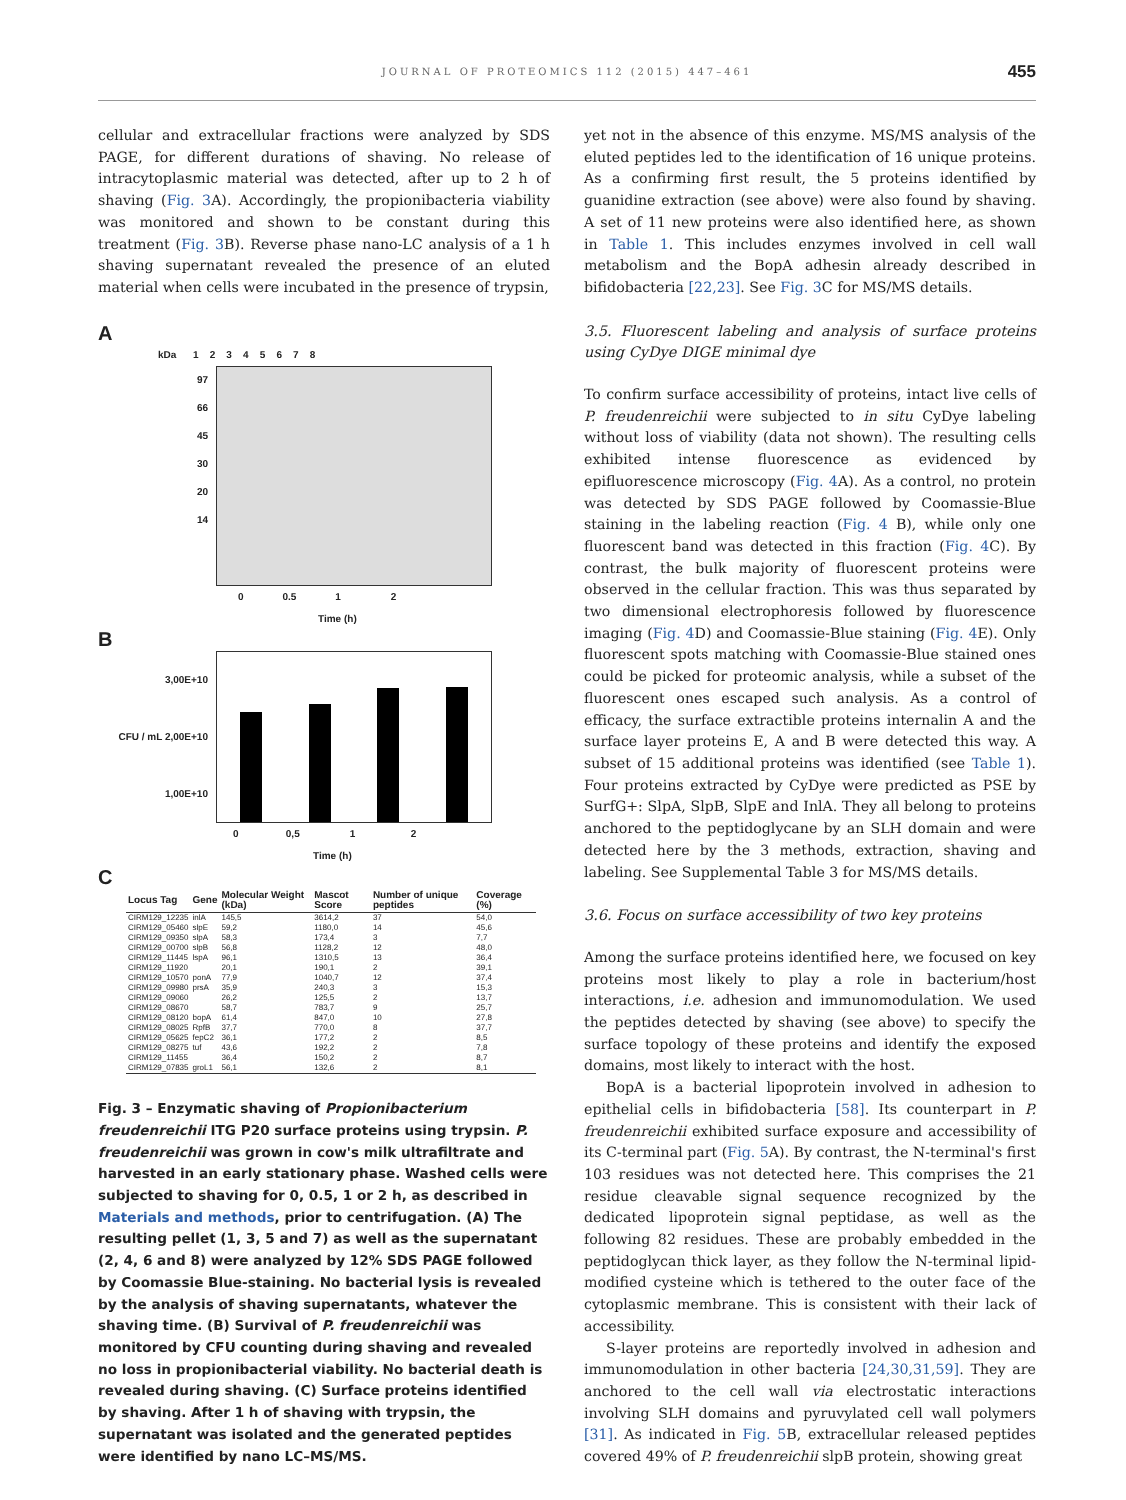JOURNAL OF PROTEOMICS 112 (2015) 447–461
455
cellular and extracellular fractions were analyzed by SDS PAGE, for different durations of shaving. No release of intracytoplasmic material was detected, after up to 2 h of shaving (Fig. 3 A). Accordingly, the propionibacteria viability was monitored and shown to be constant during this treatment (Fig. 3 B). Reverse phase nano-LC analysis of a 1 h shaving supernatant revealed the presence of an eluted material when cells were incubated in the presence of trypsin,
A
kDa 1 2 3 4 5 6 7 8
97
66
45
30
20
14
0 0.5 1 2
Time (h)
B
3,00E+10
CFU / mL 2,00E+10
1,00E+10
0 0,5 1 2
Time (h)
C
| Locus Tag | Gene | Molecular Weight (kDa) | Mascot Score | Number of unique peptides | Coverage (%) |
| --- | --- | --- | --- | --- | --- |
| CIRM129_12235 | inlA | 145,5 | 3614,2 | 37 | 54,0 |
| CIRM129_05460 | slpE | 59,2 | 1180,0 | 14 | 45,6 |
| CIRM129_09350 | slpA | 58,3 | 173,4 | 3 | 7,7 |
| CIRM129_00700 | slpB | 56,8 | 1128,2 | 12 | 48,0 |
| CIRM129_11445 | lspA | 96,1 | 1310,5 | 13 | 36,4 |
| CIRM129_11920 | | 20,1 | 190,1 | 2 | 39,1 |
| CIRM129_10570 | ponA | 77,9 | 1040,7 | 12 | 37,4 |
| CIRM129_09980 | prsA | 35,9 | 240,3 | 3 | 15,3 |
| CIRM129_09060 | | 26,2 | 125,5 | 2 | 13,7 |
| CIRM129_08670 | | 58,7 | 783,7 | 9 | 25,7 |
| CIRM129_08120 | bopA | 61,4 | 847,0 | 10 | 27,8 |
| CIRM129_08025 | RpfB | 37,7 | 770,0 | 8 | 37,7 |
| CIRM129_05625 | fepC2 | 36,1 | 177,2 | 2 | 8,5 |
| CIRM129_08275 | tuf | 43,6 | 192,2 | 2 | 7,8 |
| CIRM129_11455 | | 36,4 | 150,2 | 2 | 8,7 |
| CIRM129_07835 | groL1 | 56,1 | 132,6 | 2 | 8,1 |
Fig. 3 – Enzymatic shaving of Propionibacterium freudenreichii ITG P20 surface proteins using trypsin. P. freudenreichii was grown in cow's milk ultrafiltrate and harvested in an early stationary phase. Washed cells were subjected to shaving for 0, 0.5, 1 or 2 h, as described in Materials and methods, prior to centrifugation. (A) The resulting pellet (1, 3, 5 and 7) as well as the supernatant (2, 4, 6 and 8) were analyzed by 12% SDS PAGE followed by Coomassie Blue-staining. No bacterial lysis is revealed by the analysis of shaving supernatants, whatever the shaving time. (B) Survival of P. freudenreichii was monitored by CFU counting during shaving and revealed no loss in propionibacterial viability. No bacterial death is revealed during shaving. (C) Surface proteins identified by shaving. After 1 h of shaving with trypsin, the supernatant was isolated and the generated peptides were identified by nano LC–MS/MS.
yet not in the absence of this enzyme. MS/MS analysis of the eluted peptides led to the identification of 16 unique proteins. As a confirming first result, the 5 proteins identified by guanidine extraction (see above) were also found by shaving. A set of 11 new proteins were also identified here, as shown in Table 1. This includes enzymes involved in cell wall metabolism and the BopA adhesin already described in bifidobacteria [22,23]. See Fig. 3 C for MS/MS details.
3.5. Fluorescent labeling and analysis of surface proteins using CyDye DIGE minimal dye
To confirm surface accessibility of proteins, intact live cells of P. freudenreichii were subjected to in situ CyDye labeling without loss of viability (data not shown). The resulting cells exhibited intense fluorescence as evidenced by epifluorescence microscopy (Fig. 4 A). As a control, no protein was detected by SDS PAGE followed by Coomassie-Blue staining in the labeling reaction (Fig. 4 B), while only one fluorescent band was detected in this fraction (Fig. 4 C). By contrast, the bulk majority of fluorescent proteins were observed in the cellular fraction. This was thus separated by two dimensional electrophoresis followed by fluorescence imaging (Fig. 4 D) and Coomassie-Blue staining (Fig. 4 E). Only fluorescent spots matching with Coomassie-Blue stained ones could be picked for proteomic analysis, while a subset of the fluorescent ones escaped such analysis. As a control of efficacy, the surface extractible proteins internalin A and the surface layer proteins E, A and B were detected this way. A subset of 15 additional proteins was identified (see Table 1). Four proteins extracted by CyDye were predicted as PSE by SurfG+: SlpA, SlpB, SlpE and InlA. They all belong to proteins anchored to the peptidoglycane by an SLH domain and were detected here by the 3 methods, extraction, shaving and labeling. See Supplemental Table 3 for MS/MS details.
3.6. Focus on surface accessibility of two key proteins
Among the surface proteins identified here, we focused on key proteins most likely to play a role in bacterium/host interactions, i.e. adhesion and immunomodulation. We used the peptides detected by shaving (see above) to specify the surface topology of these proteins and identify the exposed domains, most likely to interact with the host.
BopA is a bacterial lipoprotein involved in adhesion to epithelial cells in bifidobacteria [58]. Its counterpart in P. freudenreichii exhibited surface exposure and accessibility of its C-terminal part (Fig. 5 A). By contrast, the N-terminal's first 103 residues was not detected here. This comprises the 21 residue cleavable signal sequence recognized by the dedicated lipoprotein signal peptidase, as well as the following 82 residues. These are probably embedded in the peptidoglycan thick layer, as they follow the N-terminal lipid-modified cysteine which is tethered to the outer face of the cytoplasmic membrane. This is consistent with their lack of accessibility.
S-layer proteins are reportedly involved in adhesion and immunomodulation in other bacteria [24,30,31,59]. They are anchored to the cell wall via electrostatic interactions involving SLH domains and pyruvylated cell wall polymers [31]. As indicated in Fig. 5 B, extracellular released peptides covered 49% of P. freudenreichii slpB protein, showing great